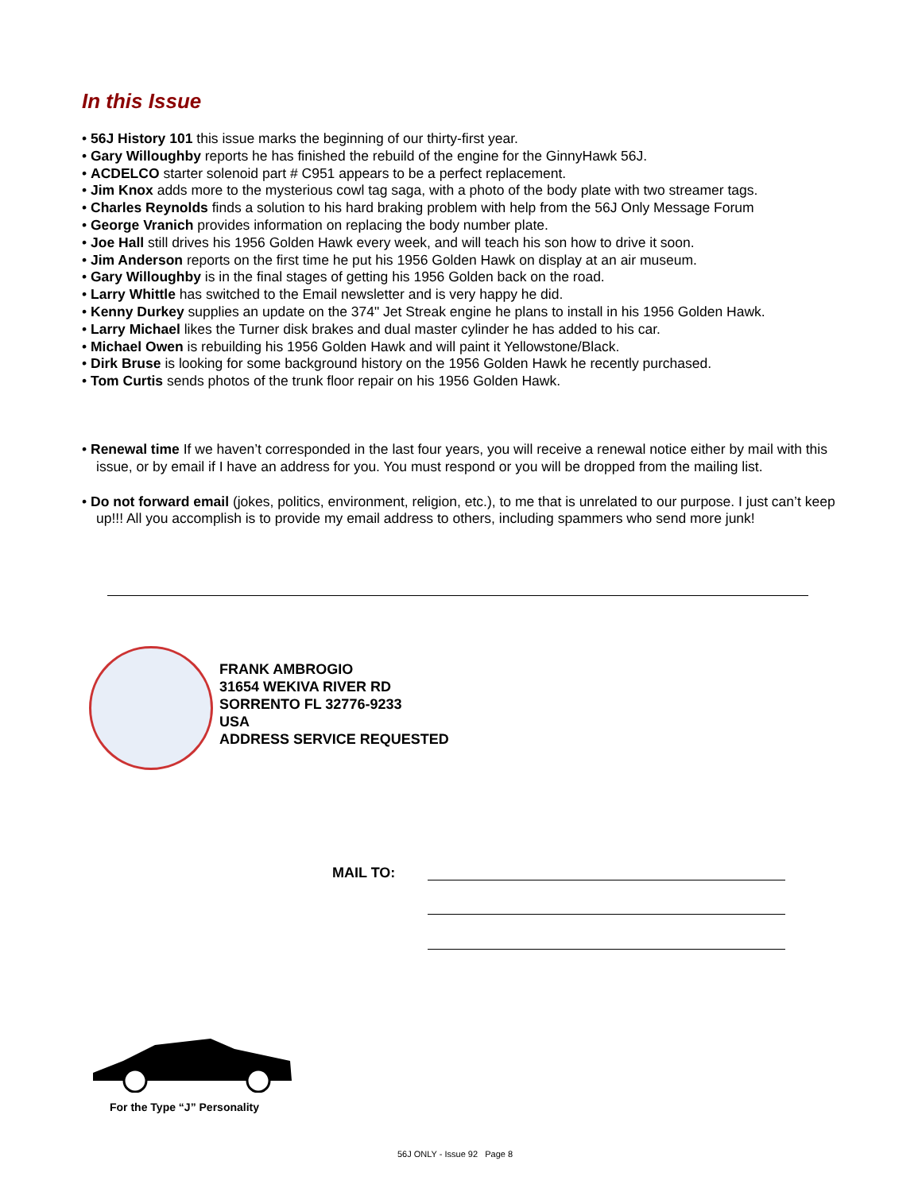In this Issue
• 56J History 101 this issue marks the beginning of our thirty-first year.
• Gary Willoughby reports he has finished the rebuild of the engine for the GinnyHawk 56J.
• ACDELCO starter solenoid part # C951 appears to be a perfect replacement.
• Jim Knox adds more to the mysterious cowl tag saga, with a photo of the body plate with two streamer tags.
• Charles Reynolds finds a solution to his hard braking problem with help from the 56J Only Message Forum
• George Vranich provides information on replacing the body number plate.
• Joe Hall still drives his 1956 Golden Hawk every week, and will teach his son how to drive it soon.
• Jim Anderson reports on the first time he put his 1956 Golden Hawk on display at an air museum.
• Gary Willoughby is in the final stages of getting his 1956 Golden back on the road.
• Larry Whittle has switched to the Email newsletter and is very happy he did.
• Kenny Durkey supplies an update on the 374" Jet Streak engine he plans to install in his 1956 Golden Hawk.
• Larry Michael likes the Turner disk brakes and dual master cylinder he has added to his car.
• Michael Owen is rebuilding his 1956 Golden Hawk and will paint it Yellowstone/Black.
• Dirk Bruse is looking for some background history on the 1956 Golden Hawk he recently purchased.
• Tom Curtis sends photos of the trunk floor repair on his 1956 Golden Hawk.
• Renewal time If we haven’t corresponded in the last four years, you will receive a renewal notice either by mail with this issue, or by email if I have an address for you. You must respond or you will be dropped from the mailing list.
• Do not forward email (jokes, politics, environment, religion, etc.), to me that is unrelated to our purpose. I just can’t keep up!!! All you accomplish is to provide my email address to others, including spammers who send more junk!
FRANK AMBROGIO
31654 WEKIVA RIVER RD
SORRENTO FL 32776-9233
USA
ADDRESS SERVICE REQUESTED
MAIL TO:
For the Type “J” Personality
56J ONLY - Issue 92 Page 8